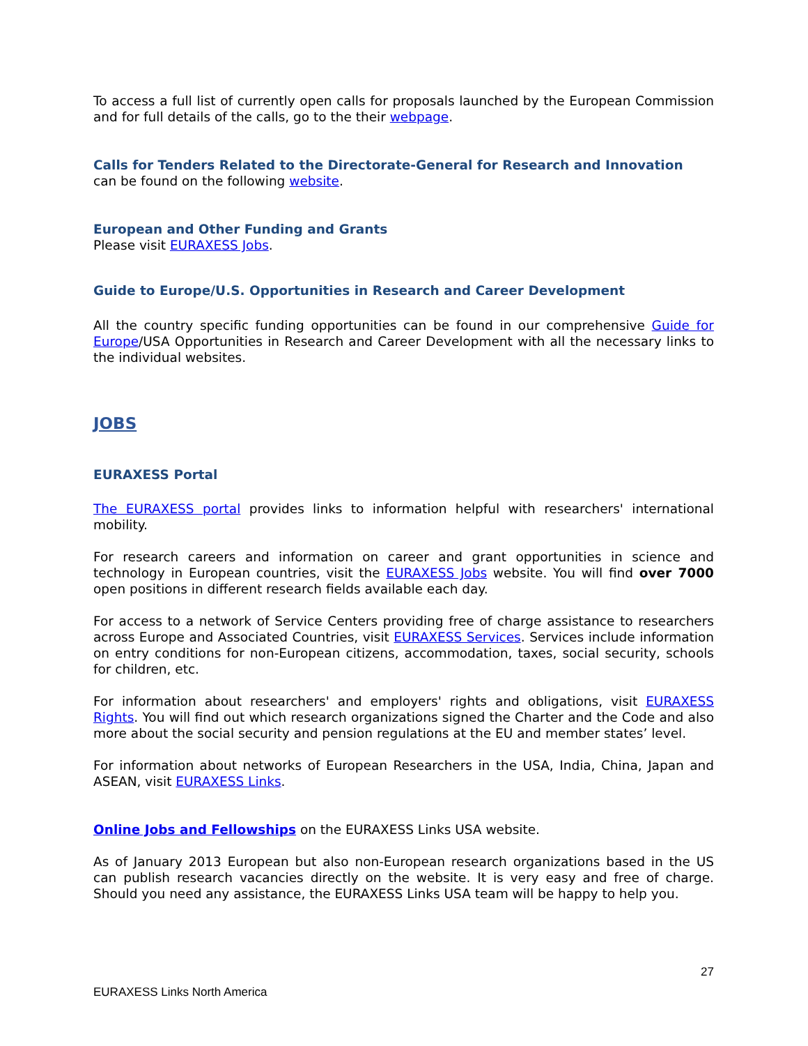To access a full list of currently open calls for proposals launched by the European Commission and for full details of the calls, go to the their webpage.
Calls for Tenders Related to the Directorate-General for Research and Innovation
can be found on the following website.
European and Other Funding and Grants
Please visit EURAXESS Jobs.
Guide to Europe/U.S. Opportunities in Research and Career Development
All the country specific funding opportunities can be found in our comprehensive Guide for Europe/USA Opportunities in Research and Career Development with all the necessary links to the individual websites.
JOBS
EURAXESS Portal
The EURAXESS portal provides links to information helpful with researchers' international mobility.
For research careers and information on career and grant opportunities in science and technology in European countries, visit the EURAXESS Jobs website. You will find over 7000 open positions in different research fields available each day.
For access to a network of Service Centers providing free of charge assistance to researchers across Europe and Associated Countries, visit EURAXESS Services. Services include information on entry conditions for non-European citizens, accommodation, taxes, social security, schools for children, etc.
For information about researchers' and employers' rights and obligations, visit EURAXESS Rights. You will find out which research organizations signed the Charter and the Code and also more about the social security and pension regulations at the EU and member states’ level.
For information about networks of European Researchers in the USA, India, China, Japan and ASEAN, visit EURAXESS Links.
Online Jobs and Fellowships on the EURAXESS Links USA website.
As of January 2013 European but also non-European research organizations based in the US can publish research vacancies directly on the website. It is very easy and free of charge. Should you need any assistance, the EURAXESS Links USA team will be happy to help you.
27
EURAXESS Links North America